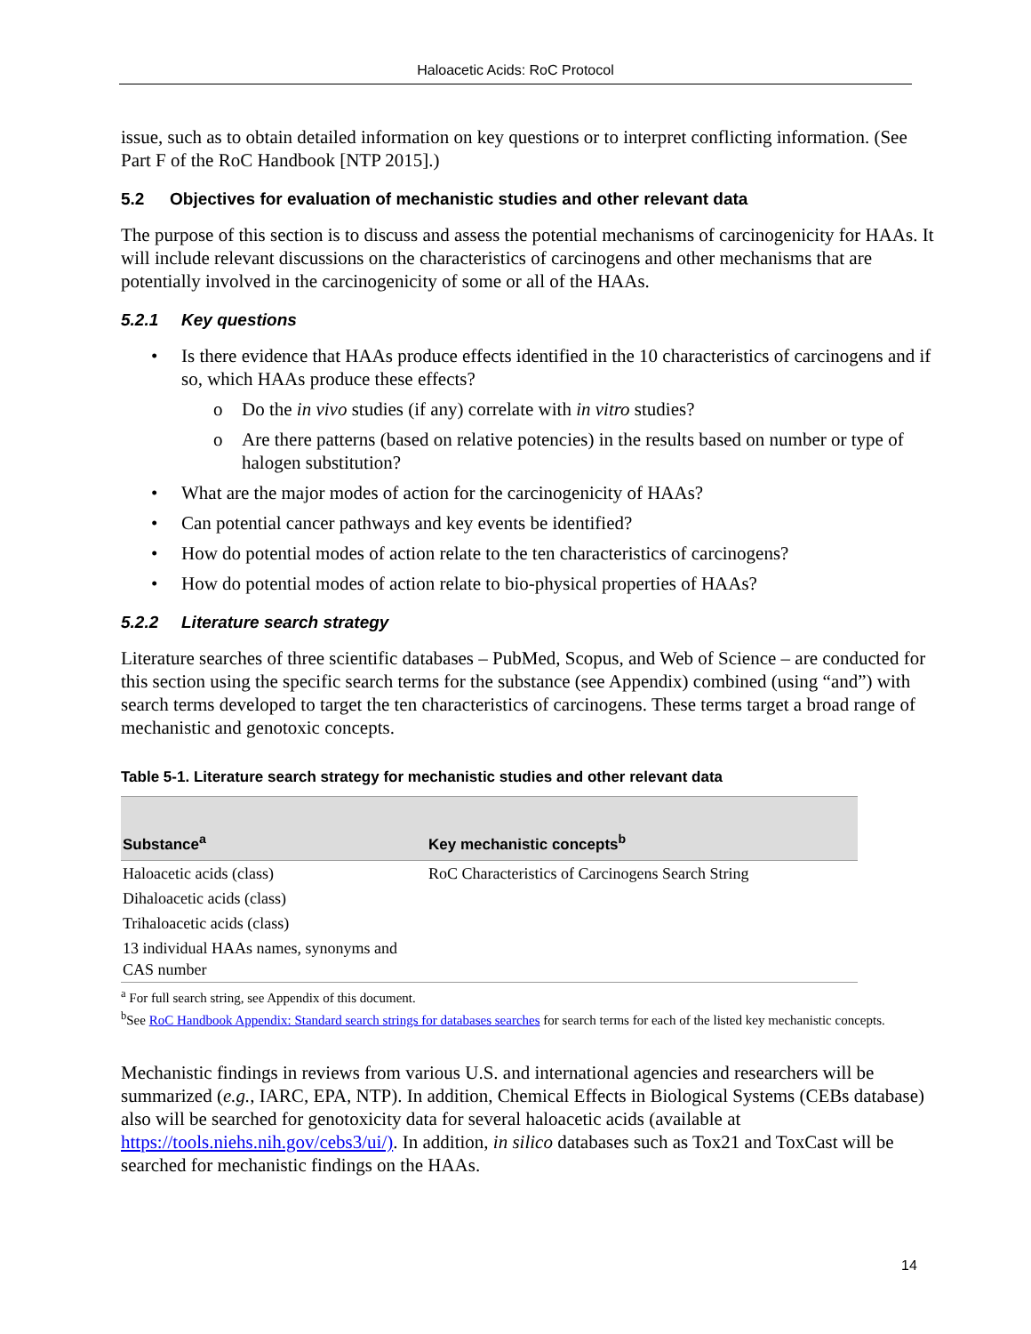Haloacetic Acids: RoC Protocol
issue, such as to obtain detailed information on key questions or to interpret conflicting information. (See Part F of the RoC Handbook [NTP 2015].)
5.2 Objectives for evaluation of mechanistic studies and other relevant data
The purpose of this section is to discuss and assess the potential mechanisms of carcinogenicity for HAAs. It will include relevant discussions on the characteristics of carcinogens and other mechanisms that are potentially involved in the carcinogenicity of some or all of the HAAs.
5.2.1 Key questions
• Is there evidence that HAAs produce effects identified in the 10 characteristics of carcinogens and if so, which HAAs produce these effects?
o Do the in vivo studies (if any) correlate with in vitro studies?
o Are there patterns (based on relative potencies) in the results based on number or type of halogen substitution?
• What are the major modes of action for the carcinogenicity of HAAs?
• Can potential cancer pathways and key events be identified?
• How do potential modes of action relate to the ten characteristics of carcinogens?
• How do potential modes of action relate to bio-physical properties of HAAs?
5.2.2 Literature search strategy
Literature searches of three scientific databases – PubMed, Scopus, and Web of Science – are conducted for this section using the specific search terms for the substance (see Appendix) combined (using “and”) with search terms developed to target the ten characteristics of carcinogens. These terms target a broad range of mechanistic and genotoxic concepts.
Table 5-1. Literature search strategy for mechanistic studies and other relevant data
| Substance<sup>a</sup> | Key mechanistic concepts<sup>b</sup> |
| --- | --- |
| Haloacetic acids (class) | RoC Characteristics of Carcinogens Search String |
| Dihaloacetic acids (class) | |
| Trihaloacetic acids (class) | |
| 13 individual HAAs names, synonyms and CAS number | |
<sup>a</sup> For full search string, see Appendix of this document.
<sup>b</sup> See RoC Handbook Appendix: Standard search strings for databases searches for search terms for each of the listed key mechanistic concepts.
Mechanistic findings in reviews from various U.S. and international agencies and researchers will be summarized (e.g., IARC, EPA, NTP). In addition, Chemical Effects in Biological Systems (CEBs database) also will be searched for genotoxicity data for several haloacetic acids (available at https://tools.niehs.nih.gov/cebs3/ui/). In addition, in silico databases such as Tox21 and ToxCast will be searched for mechanistic findings on the HAAs.
14